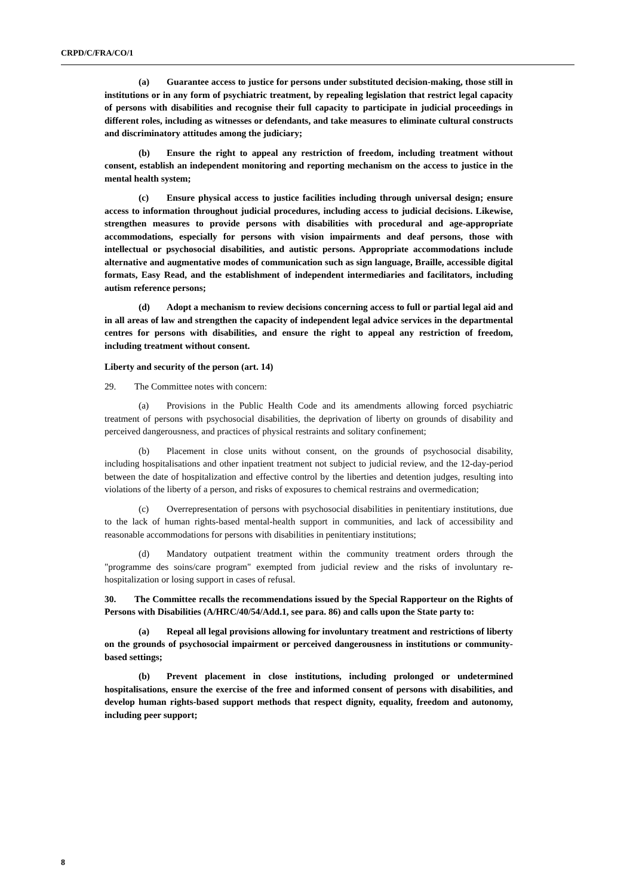CRPD/C/FRA/CO/1
(a) Guarantee access to justice for persons under substituted decision-making, those still in institutions or in any form of psychiatric treatment, by repealing legislation that restrict legal capacity of persons with disabilities and recognise their full capacity to participate in judicial proceedings in different roles, including as witnesses or defendants, and take measures to eliminate cultural constructs and discriminatory attitudes among the judiciary;
(b) Ensure the right to appeal any restriction of freedom, including treatment without consent, establish an independent monitoring and reporting mechanism on the access to justice in the mental health system;
(c) Ensure physical access to justice facilities including through universal design; ensure access to information throughout judicial procedures, including access to judicial decisions. Likewise, strengthen measures to provide persons with disabilities with procedural and age-appropriate accommodations, especially for persons with vision impairments and deaf persons, those with intellectual or psychosocial disabilities, and autistic persons. Appropriate accommodations include alternative and augmentative modes of communication such as sign language, Braille, accessible digital formats, Easy Read, and the establishment of independent intermediaries and facilitators, including autism reference persons;
(d) Adopt a mechanism to review decisions concerning access to full or partial legal aid and in all areas of law and strengthen the capacity of independent legal advice services in the departmental centres for persons with disabilities, and ensure the right to appeal any restriction of freedom, including treatment without consent.
Liberty and security of the person (art. 14)
29. The Committee notes with concern:
(a) Provisions in the Public Health Code and its amendments allowing forced psychiatric treatment of persons with psychosocial disabilities, the deprivation of liberty on grounds of disability and perceived dangerousness, and practices of physical restraints and solitary confinement;
(b) Placement in close units without consent, on the grounds of psychosocial disability, including hospitalisations and other inpatient treatment not subject to judicial review, and the 12-day-period between the date of hospitalization and effective control by the liberties and detention judges, resulting into violations of the liberty of a person, and risks of exposures to chemical restrains and overmedication;
(c) Overrepresentation of persons with psychosocial disabilities in penitentiary institutions, due to the lack of human rights-based mental-health support in communities, and lack of accessibility and reasonable accommodations for persons with disabilities in penitentiary institutions;
(d) Mandatory outpatient treatment within the community treatment orders through the "programme des soins/care program" exempted from judicial review and the risks of involuntary re-hospitalization or losing support in cases of refusal.
30. The Committee recalls the recommendations issued by the Special Rapporteur on the Rights of Persons with Disabilities (A/HRC/40/54/Add.1, see para. 86) and calls upon the State party to:
(a) Repeal all legal provisions allowing for involuntary treatment and restrictions of liberty on the grounds of psychosocial impairment or perceived dangerousness in institutions or community-based settings;
(b) Prevent placement in close institutions, including prolonged or undetermined hospitalisations, ensure the exercise of the free and informed consent of persons with disabilities, and develop human rights-based support methods that respect dignity, equality, freedom and autonomy, including peer support;
8